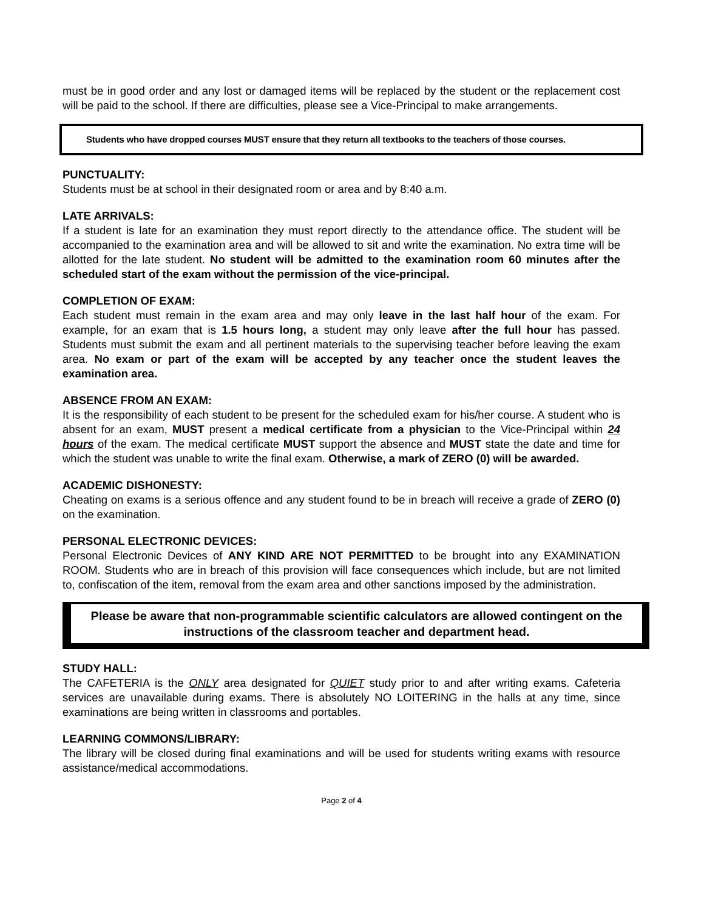must be in good order and any lost or damaged items will be replaced by the student or the replacement cost will be paid to the school. If there are difficulties, please see a Vice-Principal to make arrangements.
Students who have dropped courses MUST ensure that they return all textbooks to the teachers of those courses.
PUNCTUALITY:
Students must be at school in their designated room or area and by 8:40 a.m.
LATE ARRIVALS:
If a student is late for an examination they must report directly to the attendance office. The student will be accompanied to the examination area and will be allowed to sit and write the examination. No extra time will be allotted for the late student. No student will be admitted to the examination room 60 minutes after the scheduled start of the exam without the permission of the vice-principal.
COMPLETION OF EXAM:
Each student must remain in the exam area and may only leave in the last half hour of the exam. For example, for an exam that is 1.5 hours long, a student may only leave after the full hour has passed. Students must submit the exam and all pertinent materials to the supervising teacher before leaving the exam area. No exam or part of the exam will be accepted by any teacher once the student leaves the examination area.
ABSENCE FROM AN EXAM:
It is the responsibility of each student to be present for the scheduled exam for his/her course. A student who is absent for an exam, MUST present a medical certificate from a physician to the Vice-Principal within 24 hours of the exam. The medical certificate MUST support the absence and MUST state the date and time for which the student was unable to write the final exam. Otherwise, a mark of ZERO (0) will be awarded.
ACADEMIC DISHONESTY:
Cheating on exams is a serious offence and any student found to be in breach will receive a grade of ZERO (0) on the examination.
PERSONAL ELECTRONIC DEVICES:
Personal Electronic Devices of ANY KIND ARE NOT PERMITTED to be brought into any EXAMINATION ROOM. Students who are in breach of this provision will face consequences which include, but are not limited to, confiscation of the item, removal from the exam area and other sanctions imposed by the administration.
Please be aware that non-programmable scientific calculators are allowed contingent on the instructions of the classroom teacher and department head.
STUDY HALL:
The CAFETERIA is the ONLY area designated for QUIET study prior to and after writing exams. Cafeteria services are unavailable during exams. There is absolutely NO LOITERING in the halls at any time, since examinations are being written in classrooms and portables.
LEARNING COMMONS/LIBRARY:
The library will be closed during final examinations and will be used for students writing exams with resource assistance/medical accommodations.
Page 2 of 4